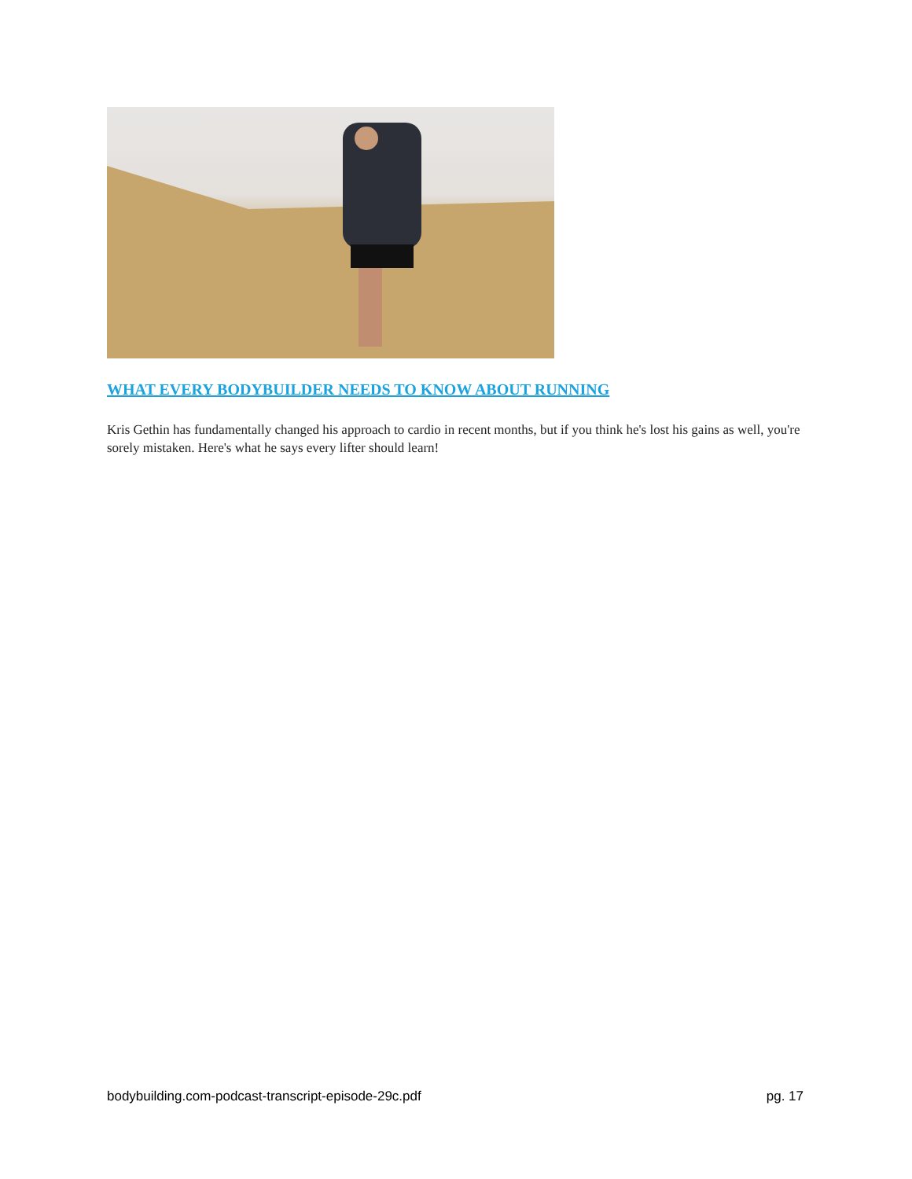WHAT EVERY BODYBUILDER NEEDS TO KNOW ABOUT RUNNING
Kris Gethin has fundamentally changed his approach to cardio in recent months, but if you think he's lost his gains as well, you're sorely mistaken. Here's what he says every lifter should learn!
bodybuilding.com-podcast-transcript-episode-29c.pdf pg. 17